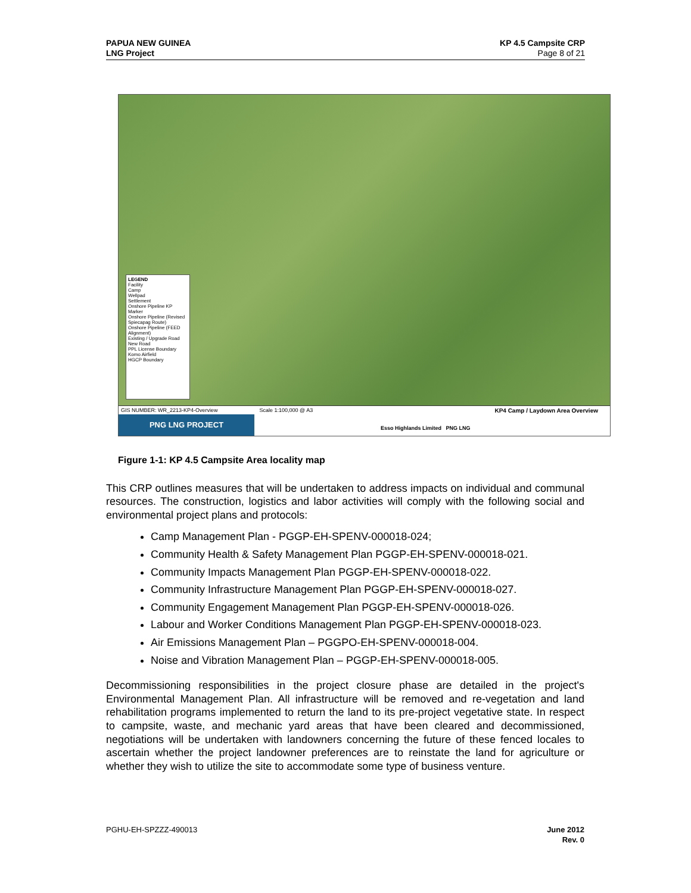PAPUA NEW GUINEA
LNG Project
KP 4.5 Campsite CRP
Page 8 of 21
LEGEND
Facility
Camp
Wellpad
Settlement
Onshore Pipeline KP Marker
Onshore Pipeline (Revised Spiecapag Route)
Onshore Pipeline (FEED Alignment)
Existing / Upgrade Road
New Road
PPL License Boundary
Komo Airfield
HGCP Boundary
GIS NUMBER: WR_2213-KP4-Overview Scale 1:100,000 @ A3
PNG LNG PROJECT
KP4 Camp / Laydown Area Overview
Esso Highlands Limited PNG LNG
Figure 1-1: KP 4.5 Campsite Area locality map
This CRP outlines measures that will be undertaken to address impacts on individual and communal resources. The construction, logistics and labor activities will comply with the following social and environmental project plans and protocols:
Camp Management Plan - PGGP-EH-SPENV-000018-024;
Community Health & Safety Management Plan PGGP-EH-SPENV-000018-021.
Community Impacts Management Plan PGGP-EH-SPENV-000018-022.
Community Infrastructure Management Plan PGGP-EH-SPENV-000018-027.
Community Engagement Management Plan PGGP-EH-SPENV-000018-026.
Labour and Worker Conditions Management Plan PGGP-EH-SPENV-000018-023.
Air Emissions Management Plan – PGGPO-EH-SPENV-000018-004.
Noise and Vibration Management Plan – PGGP-EH-SPENV-000018-005.
Decommissioning responsibilities in the project closure phase are detailed in the project's Environmental Management Plan. All infrastructure will be removed and re-vegetation and land rehabilitation programs implemented to return the land to its pre-project vegetative state. In respect to campsite, waste, and mechanic yard areas that have been cleared and decommissioned, negotiations will be undertaken with landowners concerning the future of these fenced locales to ascertain whether the project landowner preferences are to reinstate the land for agriculture or whether they wish to utilize the site to accommodate some type of business venture.
PGHU-EH-SPZZZ-490013 June 2012
Rev. 0